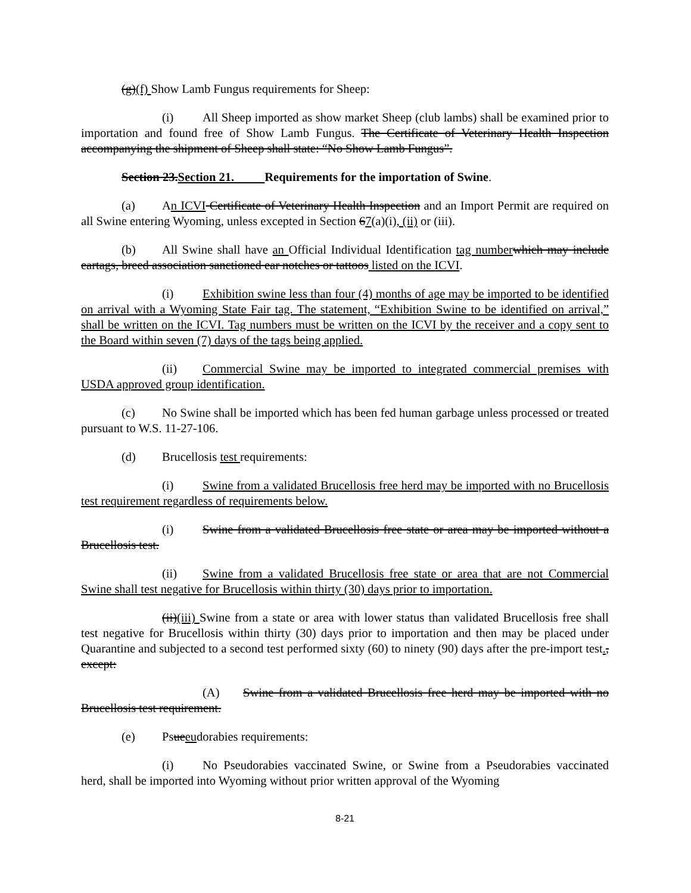(g)(f) Show Lamb Fungus requirements for Sheep:
(i) All Sheep imported as show market Sheep (club lambs) shall be examined prior to importation and found free of Show Lamb Fungus. The Certificate of Veterinary Health Inspection accompanying the shipment of Sheep shall state: “No Show Lamb Fungus”.
Section 23.Section 21. Requirements for the importation of Swine.
(a) An ICVI Certificate of Veterinary Health Inspection and an Import Permit are required on all Swine entering Wyoming, unless excepted in Section 67(a)(i), (ii) or (iii).
(b) All Swine shall have an Official Individual Identification tag number which may include eartags, breed association sanctioned ear notches or tattoos listed on the ICVI.
(i) Exhibition swine less than four (4) months of age may be imported to be identified on arrival with a Wyoming State Fair tag. The statement, “Exhibition Swine to be identified on arrival,” shall be written on the ICVI. Tag numbers must be written on the ICVI by the receiver and a copy sent to the Board within seven (7) days of the tags being applied.
(ii) Commercial Swine may be imported to integrated commercial premises with USDA approved group identification.
(c) No Swine shall be imported which has been fed human garbage unless processed or treated pursuant to W.S. 11-27-106.
(d) Brucellosis test requirements:
(i) Swine from a validated Brucellosis free herd may be imported with no Brucellosis test requirement regardless of requirements below.
(i) Swine from a validated Brucellosis free state or area may be imported without a Brucellosis test.
(ii) Swine from a validated Brucellosis free state or area that are not Commercial Swine shall test negative for Brucellosis within thirty (30) days prior to importation.
(ii)(iii) Swine from a state or area with lower status than validated Brucellosis free shall test negative for Brucellosis within thirty (30) days prior to importation and then may be placed under Quarantine and subjected to a second test performed sixty (60) to ninety (90) days after the pre-import test., except:
(A) Swine from a validated Brucellosis free herd may be imported with no Brucellosis test requirement.
(e) Psueeudorabies requirements:
(i) No Pseudorabies vaccinated Swine, or Swine from a Pseudorabies vaccinated herd, shall be imported into Wyoming without prior written approval of the Wyoming
8-21